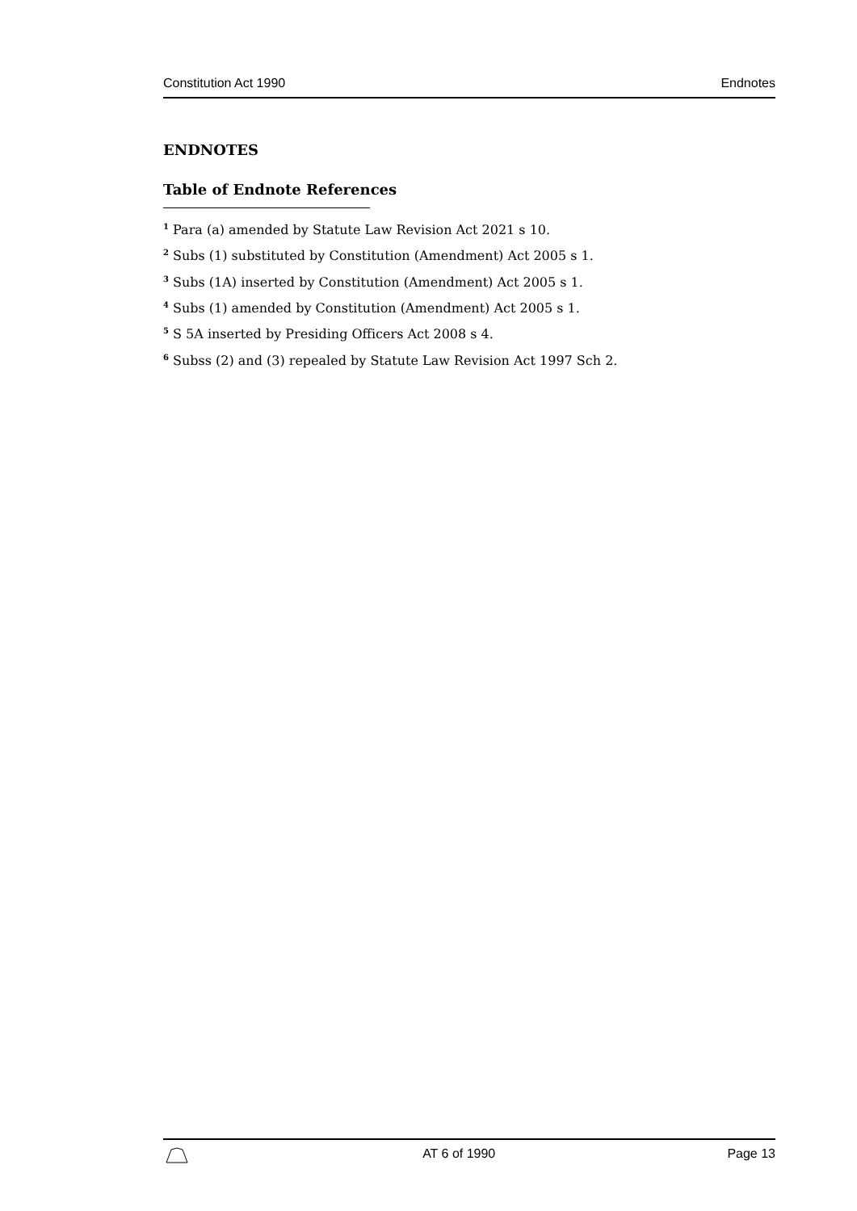Constitution Act 1990 Endnotes
ENDNOTES
Table of Endnote References
<sup>1</sup> Para (a) amended by Statute Law Revision Act 2021 s 10.
<sup>2</sup> Subs (1) substituted by Constitution (Amendment) Act 2005 s 1.
<sup>3</sup> Subs (1A) inserted by Constitution (Amendment) Act 2005 s 1.
<sup>4</sup> Subs (1) amended by Constitution (Amendment) Act 2005 s 1.
<sup>5</sup> S 5A inserted by Presiding Officers Act 2008 s 4.
<sup>6</sup> Subss (2) and (3) repealed by Statute Law Revision Act 1997 Sch 2.
AT 6 of 1990 Page 13